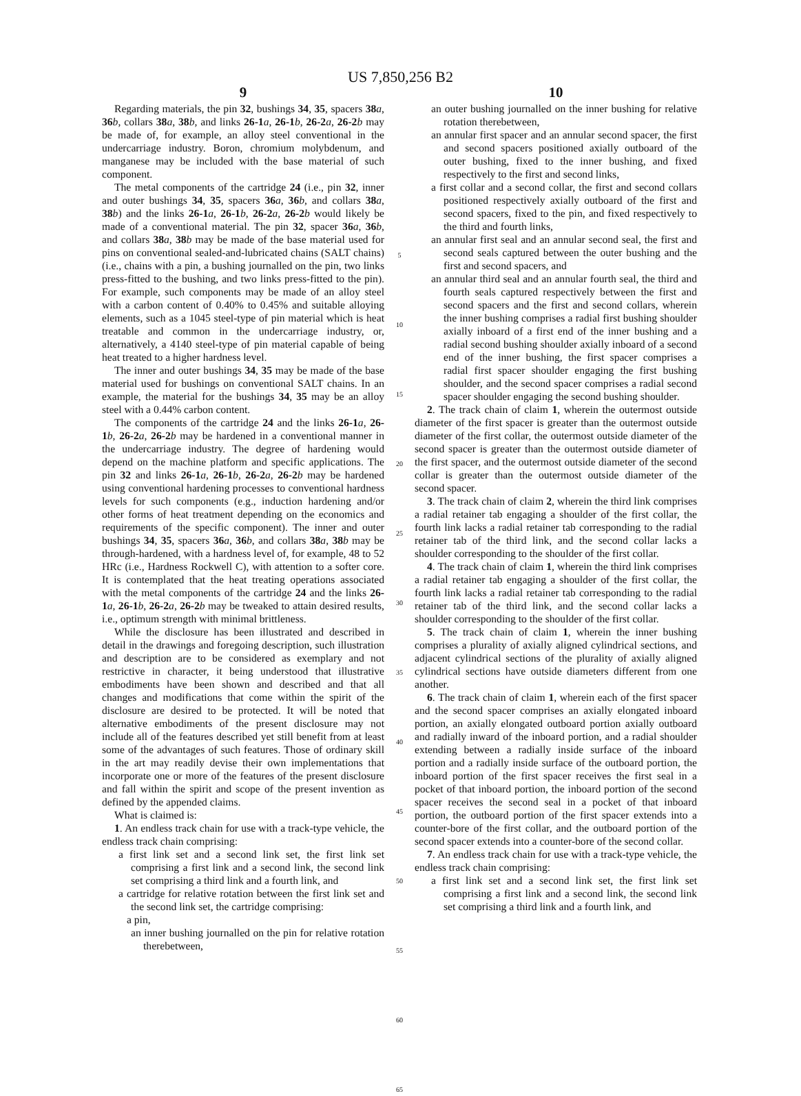US 7,850,256 B2
9
Regarding materials, the pin 32, bushings 34, 35, spacers 38 a, 36 b, collars 38 a, 38 b, and links 26-1 a, 26-1 b, 26-2 a, 26-2 b may be made of, for example, an alloy steel conventional in the undercarriage industry. Boron, chromium molybdenum, and manganese may be included with the base material of such component.
The metal components of the cartridge 24 (i.e., pin 32, inner and outer bushings 34, 35, spacers 36 a, 36 b, and collars 38 a, 38 b) and the links 26-1 a, 26-1 b, 26-2 a, 26-2 b would likely be made of a conventional material. The pin 32, spacer 36 a, 36 b, and collars 38 a, 38 b may be made of the base material used for pins on conventional sealed-and-lubricated chains (SALT chains) (i.e., chains with a pin, a bushing journalled on the pin, two links press-fitted to the bushing, and two links press-fitted to the pin). For example, such components may be made of an alloy steel with a carbon content of 0.40% to 0.45% and suitable alloying elements, such as a 1045 steel-type of pin material which is heat treatable and common in the undercarriage industry, or, alternatively, a 4140 steel-type of pin material capable of being heat treated to a higher hardness level.
The inner and outer bushings 34, 35 may be made of the base material used for bushings on conventional SALT chains. In an example, the material for the bushings 34, 35 may be an alloy steel with a 0.44% carbon content.
The components of the cartridge 24 and the links 26-1 a, 26-1 b, 26-2 a, 26-2 b may be hardened in a conventional manner in the undercarriage industry. The degree of hardening would depend on the machine platform and specific applications. The pin 32 and links 26-1 a, 26-1 b, 26-2 a, 26-2 b may be hardened using conventional hardening processes to conventional hardness levels for such components (e.g., induction hardening and/or other forms of heat treatment depending on the economics and requirements of the specific component). The inner and outer bushings 34, 35, spacers 36 a, 36 b, and collars 38 a, 38 b may be through-hardened, with a hardness level of, for example, 48 to 52 HRc (i.e., Hardness Rockwell C), with attention to a softer core. It is contemplated that the heat treating operations associated with the metal components of the cartridge 24 and the links 26-1 a, 26-1 b, 26-2 a, 26-2 b may be tweaked to attain desired results, i.e., optimum strength with minimal brittleness.
While the disclosure has been illustrated and described in detail in the drawings and foregoing description, such illustration and description are to be considered as exemplary and not restrictive in character, it being understood that illustrative embodiments have been shown and described and that all changes and modifications that come within the spirit of the disclosure are desired to be protected. It will be noted that alternative embodiments of the present disclosure may not include all of the features described yet still benefit from at least some of the advantages of such features. Those of ordinary skill in the art may readily devise their own implementations that incorporate one or more of the features of the present disclosure and fall within the spirit and scope of the present invention as defined by the appended claims.
What is claimed is:
1. An endless track chain for use with a track-type vehicle, the endless track chain comprising:
a first link set and a second link set, the first link set comprising a first link and a second link, the second link set comprising a third link and a fourth link, and
a cartridge for relative rotation between the first link set and the second link set, the cartridge comprising:
a pin,
an inner bushing journalled on the pin for relative rotation therebetween,
5
10
15
20
25
30
35
40
45
50
55
60
65
10
an outer bushing journalled on the inner bushing for relative rotation therebetween,
an annular first spacer and an annular second spacer, the first and second spacers positioned axially outboard of the outer bushing, fixed to the inner bushing, and fixed respectively to the first and second links,
a first collar and a second collar, the first and second collars positioned respectively axially outboard of the first and second spacers, fixed to the pin, and fixed respectively to the third and fourth links,
an annular first seal and an annular second seal, the first and second seals captured between the outer bushing and the first and second spacers, and
an annular third seal and an annular fourth seal, the third and fourth seals captured respectively between the first and second spacers and the first and second collars, wherein the inner bushing comprises a radial first bushing shoulder axially inboard of a first end of the inner bushing and a radial second bushing shoulder axially inboard of a second end of the inner bushing, the first spacer comprises a radial first spacer shoulder engaging the first bushing shoulder, and the second spacer comprises a radial second spacer shoulder engaging the second bushing shoulder.
2. The track chain of claim 1, wherein the outermost outside diameter of the first spacer is greater than the outermost outside diameter of the first collar, the outermost outside diameter of the second spacer is greater than the outermost outside diameter of the first spacer, and the outermost outside diameter of the second collar is greater than the outermost outside diameter of the second spacer.
3. The track chain of claim 2, wherein the third link comprises a radial retainer tab engaging a shoulder of the first collar, the fourth link lacks a radial retainer tab corresponding to the radial retainer tab of the third link, and the second collar lacks a shoulder corresponding to the shoulder of the first collar.
4. The track chain of claim 1, wherein the third link comprises a radial retainer tab engaging a shoulder of the first collar, the fourth link lacks a radial retainer tab corresponding to the radial retainer tab of the third link, and the second collar lacks a shoulder corresponding to the shoulder of the first collar.
5. The track chain of claim 1, wherein the inner bushing comprises a plurality of axially aligned cylindrical sections, and adjacent cylindrical sections of the plurality of axially aligned cylindrical sections have outside diameters different from one another.
6. The track chain of claim 1, wherein each of the first spacer and the second spacer comprises an axially elongated inboard portion, an axially elongated outboard portion axially outboard and radially inward of the inboard portion, and a radial shoulder extending between a radially inside surface of the inboard portion and a radially inside surface of the outboard portion, the inboard portion of the first spacer receives the first seal in a pocket of that inboard portion, the inboard portion of the second spacer receives the second seal in a pocket of that inboard portion, the outboard portion of the first spacer extends into a counter-bore of the first collar, and the outboard portion of the second spacer extends into a counter-bore of the second collar.
7. An endless track chain for use with a track-type vehicle, the endless track chain comprising:
a first link set and a second link set, the first link set comprising a first link and a second link, the second link set comprising a third link and a fourth link, and